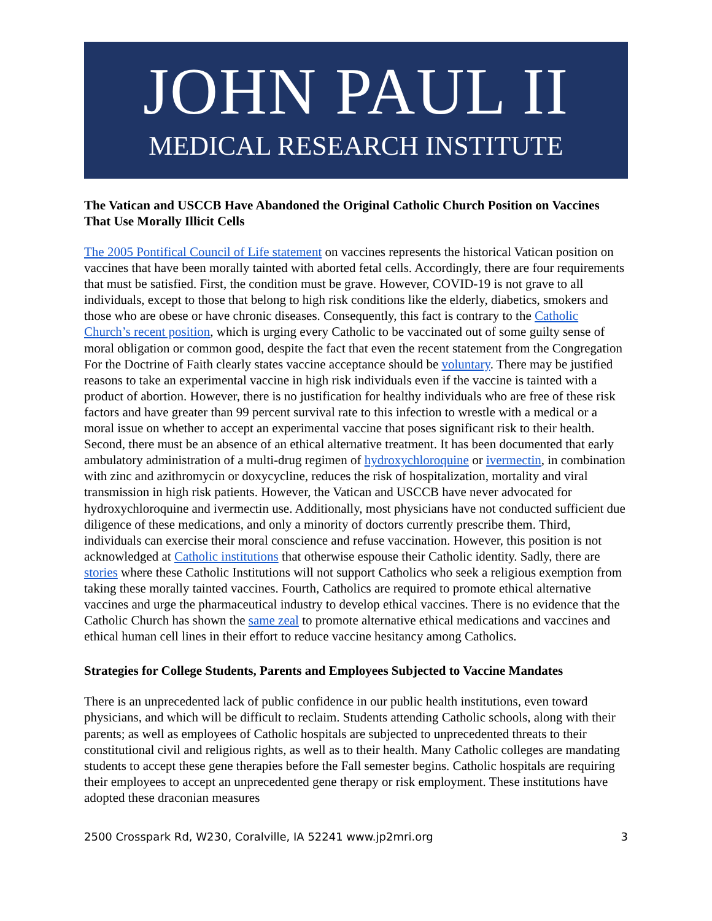JOHN PAUL II
MEDICAL RESEARCH INSTITUTE
The Vatican and USCCB Have Abandoned the Original Catholic Church Position on Vaccines That Use Morally Illicit Cells
The 2005 Pontifical Council of Life statement on vaccines represents the historical Vatican position on vaccines that have been morally tainted with aborted fetal cells. Accordingly, there are four requirements that must be satisfied. First, the condition must be grave. However, COVID-19 is not grave to all individuals, except to those that belong to high risk conditions like the elderly, diabetics, smokers and those who are obese or have chronic diseases. Consequently, this fact is contrary to the Catholic Church’s recent position, which is urging every Catholic to be vaccinated out of some guilty sense of moral obligation or common good, despite the fact that even the recent statement from the Congregation For the Doctrine of Faith clearly states vaccine acceptance should be voluntary. There may be justified reasons to take an experimental vaccine in high risk individuals even if the vaccine is tainted with a product of abortion. However, there is no justification for healthy individuals who are free of these risk factors and have greater than 99 percent survival rate to this infection to wrestle with a medical or a moral issue on whether to accept an experimental vaccine that poses significant risk to their health. Second, there must be an absence of an ethical alternative treatment. It has been documented that early ambulatory administration of a multi-drug regimen of hydroxychloroquine or ivermectin, in combination with zinc and azithromycin or doxycycline, reduces the risk of hospitalization, mortality and viral transmission in high risk patients. However, the Vatican and USCCB have never advocated for hydroxychloroquine and ivermectin use. Additionally, most physicians have not conducted sufficient due diligence of these medications, and only a minority of doctors currently prescribe them. Third, individuals can exercise their moral conscience and refuse vaccination. However, this position is not acknowledged at Catholic institutions that otherwise espouse their Catholic identity. Sadly, there are stories where these Catholic Institutions will not support Catholics who seek a religious exemption from taking these morally tainted vaccines. Fourth, Catholics are required to promote ethical alternative vaccines and urge the pharmaceutical industry to develop ethical vaccines. There is no evidence that the Catholic Church has shown the same zeal to promote alternative ethical medications and vaccines and ethical human cell lines in their effort to reduce vaccine hesitancy among Catholics.
Strategies for College Students, Parents and Employees Subjected to Vaccine Mandates
There is an unprecedented lack of public confidence in our public health institutions, even toward physicians, and which will be difficult to reclaim. Students attending Catholic schools, along with their parents; as well as employees of Catholic hospitals are subjected to unprecedented threats to their constitutional civil and religious rights, as well as to their health. Many Catholic colleges are mandating students to accept these gene therapies before the Fall semester begins. Catholic hospitals are requiring their employees to accept an unprecedented gene therapy or risk employment. These institutions have adopted these draconian measures
2500 Crosspark Rd, W230, Coralville, IA 52241 www.jp2mri.org 3